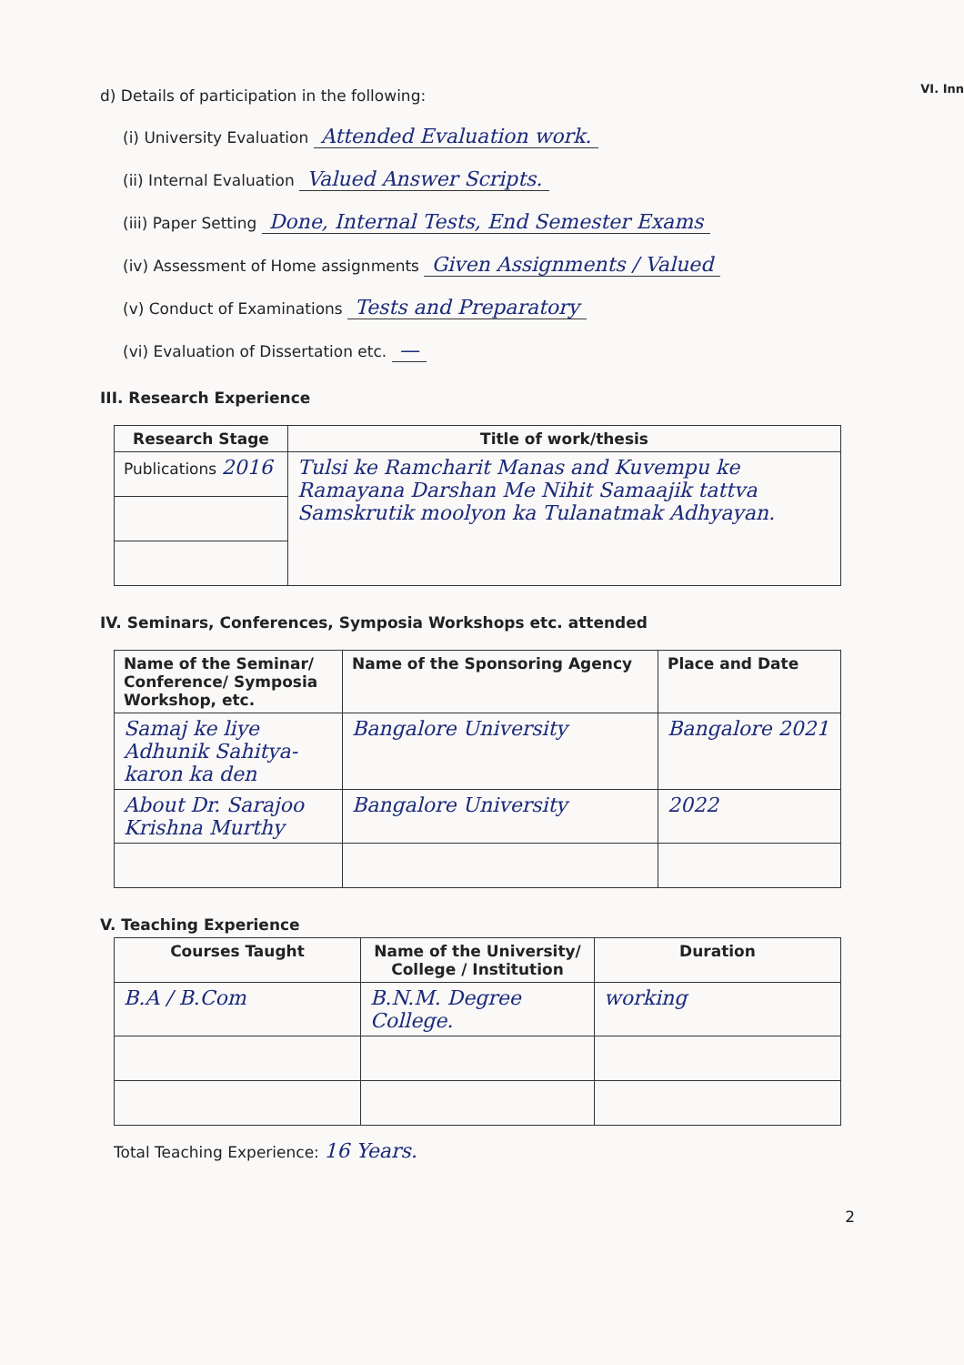VI. Inn
d) Details of participation in the following:
(i) University Evaluation Attended Evaluation work.
(ii) Internal Evaluation Valued Answer Scripts.
(iii) Paper Setting Done, Internal Tests, End Semester Exams
(iv) Assessment of Home assignments Given Assignments / Valued
(v) Conduct of Examinations Tests and Preparatory
(vi) Evaluation of Dissertation etc. —
III. Research Experience
| Research Stage | Title of work/thesis |
| --- | --- |
| Publications 2016 | Tulsi ke Ramcharit Manas and Kuvempu ke Ramayana Darshan Me Nihit Samaajik tattva Samskrutik moolyon ka Tulanatmak Adhyayan. |
IV. Seminars, Conferences, Symposia Workshops etc. attended
| Name of the Seminar/ Conference/ Symposia Workshop, etc. | Name of the Sponsoring Agency | Place and Date |
| --- | --- | --- |
| Samaj ke liye Adhunik Sahitya-karon ka den | Bangalore University | Bangalore 2021 |
| About Dr. Sarajoo Krishna Murthy | Bangalore University | 2022 |
V. Teaching Experience
| Courses Taught | Name of the University/ College / Institution | Duration |
| --- | --- | --- |
| B.A / B.Com | B.N.M. Degree College. | working |
Total Teaching Experience: 16 Years.
2